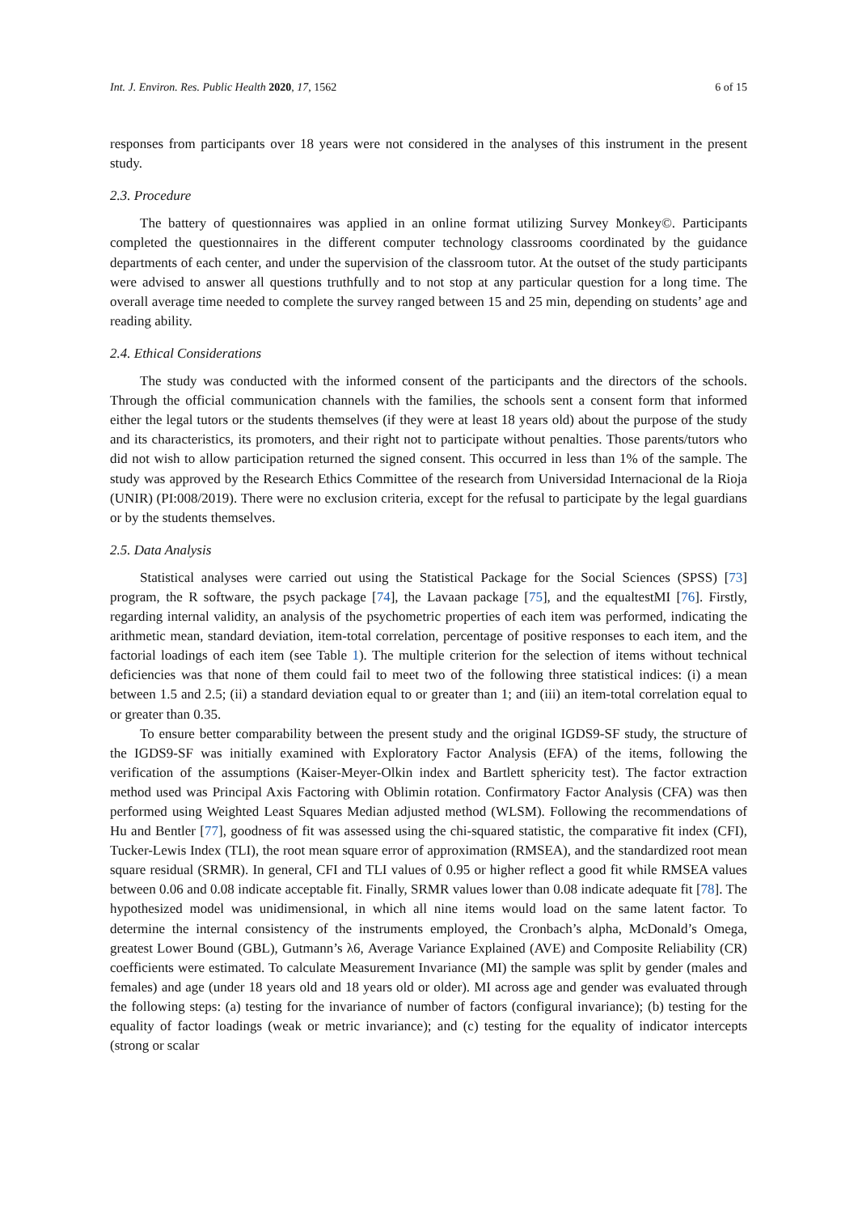Int. J. Environ. Res. Public Health 2020, 17, 1562 6 of 15
responses from participants over 18 years were not considered in the analyses of this instrument in the present study.
2.3. Procedure
The battery of questionnaires was applied in an online format utilizing Survey Monkey©. Participants completed the questionnaires in the different computer technology classrooms coordinated by the guidance departments of each center, and under the supervision of the classroom tutor. At the outset of the study participants were advised to answer all questions truthfully and to not stop at any particular question for a long time. The overall average time needed to complete the survey ranged between 15 and 25 min, depending on students’ age and reading ability.
2.4. Ethical Considerations
The study was conducted with the informed consent of the participants and the directors of the schools. Through the official communication channels with the families, the schools sent a consent form that informed either the legal tutors or the students themselves (if they were at least 18 years old) about the purpose of the study and its characteristics, its promoters, and their right not to participate without penalties. Those parents/tutors who did not wish to allow participation returned the signed consent. This occurred in less than 1% of the sample. The study was approved by the Research Ethics Committee of the research from Universidad Internacional de la Rioja (UNIR) (PI:008/2019). There were no exclusion criteria, except for the refusal to participate by the legal guardians or by the students themselves.
2.5. Data Analysis
Statistical analyses were carried out using the Statistical Package for the Social Sciences (SPSS) [73] program, the R software, the psych package [74], the Lavaan package [75], and the equaltestMI [76]. Firstly, regarding internal validity, an analysis of the psychometric properties of each item was performed, indicating the arithmetic mean, standard deviation, item-total correlation, percentage of positive responses to each item, and the factorial loadings of each item (see Table 1). The multiple criterion for the selection of items without technical deficiencies was that none of them could fail to meet two of the following three statistical indices: (i) a mean between 1.5 and 2.5; (ii) a standard deviation equal to or greater than 1; and (iii) an item-total correlation equal to or greater than 0.35.
To ensure better comparability between the present study and the original IGDS9-SF study, the structure of the IGDS9-SF was initially examined with Exploratory Factor Analysis (EFA) of the items, following the verification of the assumptions (Kaiser-Meyer-Olkin index and Bartlett sphericity test). The factor extraction method used was Principal Axis Factoring with Oblimin rotation. Confirmatory Factor Analysis (CFA) was then performed using Weighted Least Squares Median adjusted method (WLSM). Following the recommendations of Hu and Bentler [77], goodness of fit was assessed using the chi-squared statistic, the comparative fit index (CFI), Tucker-Lewis Index (TLI), the root mean square error of approximation (RMSEA), and the standardized root mean square residual (SRMR). In general, CFI and TLI values of 0.95 or higher reflect a good fit while RMSEA values between 0.06 and 0.08 indicate acceptable fit. Finally, SRMR values lower than 0.08 indicate adequate fit [78]. The hypothesized model was unidimensional, in which all nine items would load on the same latent factor. To determine the internal consistency of the instruments employed, the Cronbach’s alpha, McDonald’s Omega, greatest Lower Bound (GBL), Gutmann’s λ6, Average Variance Explained (AVE) and Composite Reliability (CR) coefficients were estimated. To calculate Measurement Invariance (MI) the sample was split by gender (males and females) and age (under 18 years old and 18 years old or older). MI across age and gender was evaluated through the following steps: (a) testing for the invariance of number of factors (configural invariance); (b) testing for the equality of factor loadings (weak or metric invariance); and (c) testing for the equality of indicator intercepts (strong or scalar